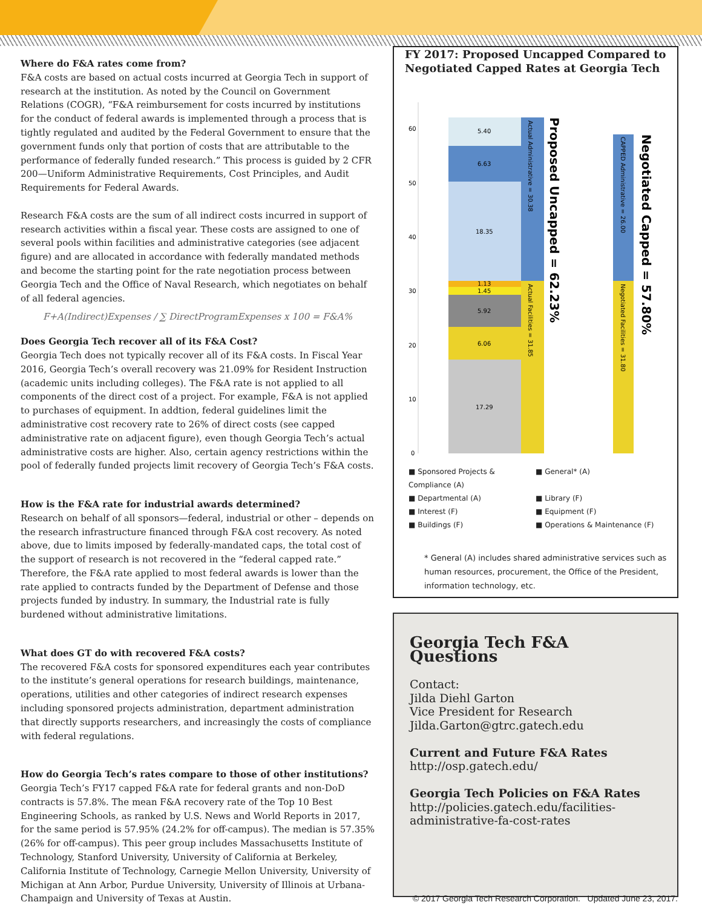Where do F&A rates come from?
F&A costs are based on actual costs incurred at Georgia Tech in support of research at the institution. As noted by the Council on Government Relations (COGR), “F&A reimbursement for costs incurred by institutions for the conduct of federal awards is implemented through a process that is tightly regulated and audited by the Federal Government to ensure that the government funds only that portion of costs that are attributable to the performance of federally funded research.” This process is guided by 2 CFR 200—Uniform Administrative Requirements, Cost Principles, and Audit Requirements for Federal Awards.
Research F&A costs are the sum of all indirect costs incurred in support of research activities within a fiscal year. These costs are assigned to one of several pools within facilities and administrative categories (see adjacent figure) and are allocated in accordance with federally mandated methods and become the starting point for the rate negotiation process between Georgia Tech and the Office of Naval Research, which negotiates on behalf of all federal agencies.
F+A(Indirect)Expenses / ∑ DirectProgramExpenses x 100 = F&A%
Does Georgia Tech recover all of its F&A Cost?
Georgia Tech does not typically recover all of its F&A costs. In Fiscal Year 2016, Georgia Tech’s overall recovery was 21.09% for Resident Instruction (academic units including colleges). The F&A rate is not applied to all components of the direct cost of a project. For example, F&A is not applied to purchases of equipment. In addtion, federal guidelines limit the administrative cost recovery rate to 26% of direct costs (see capped administrative rate on adjacent figure), even though Georgia Tech’s actual administrative costs are higher. Also, certain agency restrictions within the pool of federally funded projects limit recovery of Georgia Tech’s F&A costs.
How is the F&A rate for industrial awards determined?
Research on behalf of all sponsors—federal, industrial or other – depends on the research infrastructure financed through F&A cost recovery. As noted above, due to limits imposed by federally-mandated caps, the total cost of the support of research is not recovered in the “federal capped rate.” Therefore, the F&A rate applied to most federal awards is lower than the rate applied to contracts funded by the Department of Defense and those projects funded by industry. In summary, the Industrial rate is fully burdened without administrative limitations.
What does GT do with recovered F&A costs?
The recovered F&A costs for sponsored expenditures each year contributes to the institute’s general operations for research buildings, maintenance, operations, utilities and other categories of indirect research expenses including sponsored projects administration, department administration that directly supports researchers, and increasingly the costs of compliance with federal regulations.
How do Georgia Tech’s rates compare to those of other institutions?
Georgia Tech’s FY17 capped F&A rate for federal grants and non-DoD contracts is 57.8%. The mean F&A recovery rate of the Top 10 Best Engineering Schools, as ranked by U.S. News and World Reports in 2017, for the same period is 57.95% (24.2% for off-campus). The median is 57.35% (26% for off-campus). This peer group includes Massachusetts Institute of Technology, Stanford University, University of California at Berkeley, California Institute of Technology, Carnegie Mellon University, University of Michigan at Ann Arbor, Purdue University, University of Illinois at Urbana-Champaign and University of Texas at Austin.
FY 2017: Proposed Uncapped Compared to Negotiated Capped Rates at Georgia Tech
60
50
40
30
20
10
0
17.29
6.06
5.92
1.45
1.13
18.35
6.63
5.40
Actual Administrative = 30.38
Actual Facilities = 31.85
CAPPED Administrative = 26.00
Negotiated Facilities = 31.80
Proposed Uncapped = 62.23%
Negotiated Capped = 57.80%
■ Sponsored Projects & Compliance (A) ■ General* (A) ■ Departmental (A) ■ Library (F) ■ Interest (F) ■ Equipment (F) ■ Buildings (F) ■ Operations & Maintenance (F)
* General (A) includes shared administrative services such as human resources, procurement, the Office of the President, information technology, etc.
Georgia Tech F&A Questions
Contact:
Jilda Diehl Garton
Vice President for Research
Jilda.Garton@gtrc.gatech.edu
Current and Future F&A Rates
http://osp.gatech.edu/
Georgia Tech Policies on F&A Rates
http://policies.gatech.edu/facilities-administrative-fa-cost-rates
© 2017 Georgia Tech Research Corporation. Updated June 23, 2017.